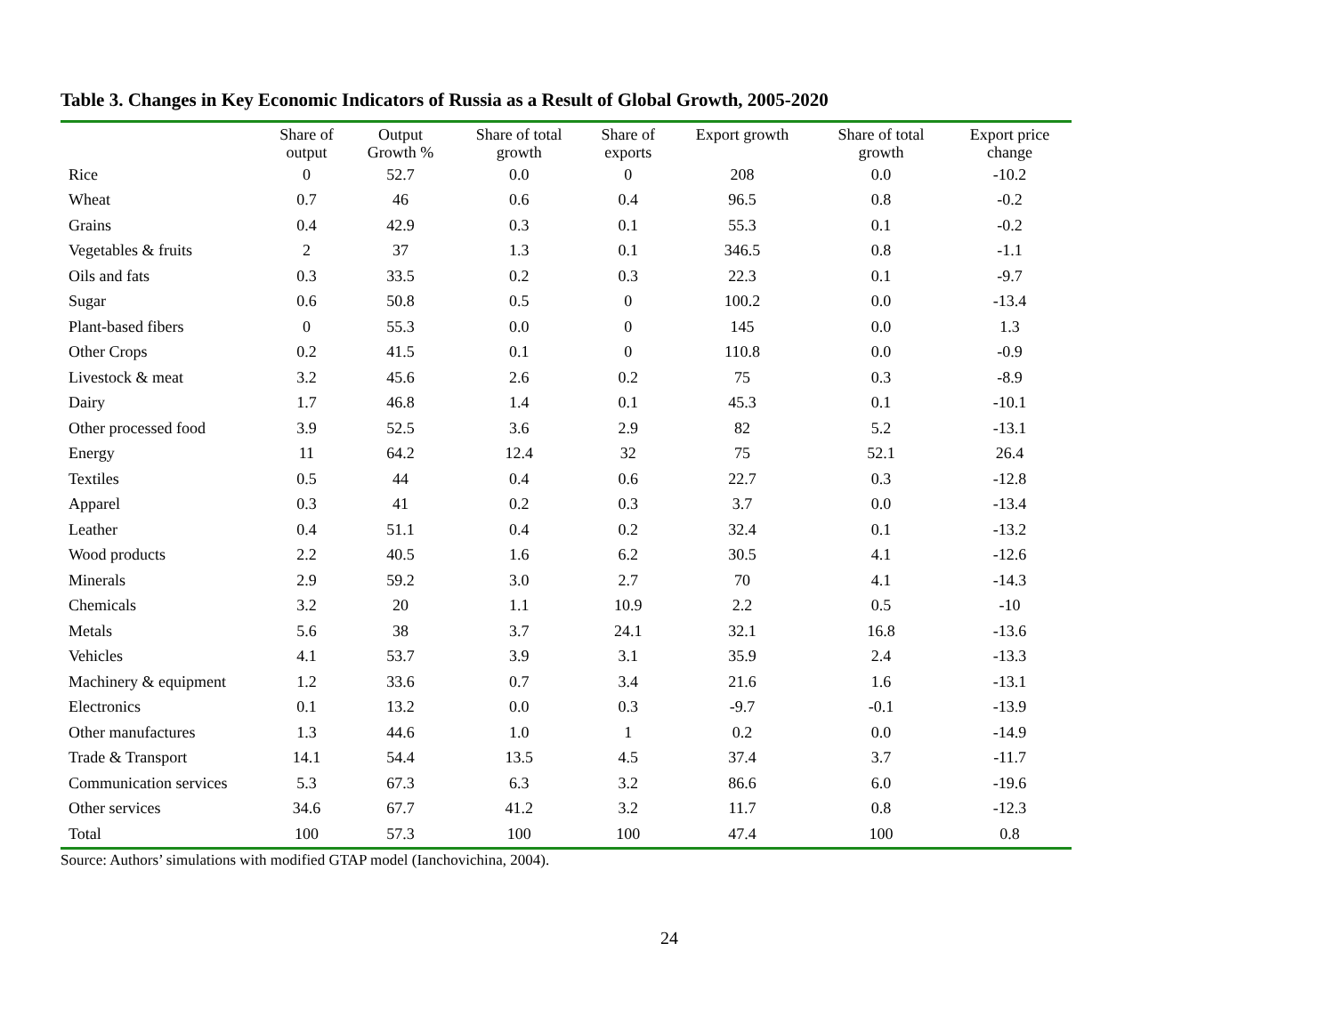Table 3. Changes in Key Economic Indicators of Russia as a Result of Global Growth, 2005-2020
| | Share of output | Output Growth % | Share of total growth | Share of exports | Export growth | Share of total growth | Export price change |
| --- | --- | --- | --- | --- | --- | --- | --- |
| Rice | 0 | 52.7 | 0.0 | 0 | 208 | 0.0 | -10.2 |
| Wheat | 0.7 | 46 | 0.6 | 0.4 | 96.5 | 0.8 | -0.2 |
| Grains | 0.4 | 42.9 | 0.3 | 0.1 | 55.3 | 0.1 | -0.2 |
| Vegetables & fruits | 2 | 37 | 1.3 | 0.1 | 346.5 | 0.8 | -1.1 |
| Oils and fats | 0.3 | 33.5 | 0.2 | 0.3 | 22.3 | 0.1 | -9.7 |
| Sugar | 0.6 | 50.8 | 0.5 | 0 | 100.2 | 0.0 | -13.4 |
| Plant-based fibers | 0 | 55.3 | 0.0 | 0 | 145 | 0.0 | 1.3 |
| Other Crops | 0.2 | 41.5 | 0.1 | 0 | 110.8 | 0.0 | -0.9 |
| Livestock & meat | 3.2 | 45.6 | 2.6 | 0.2 | 75 | 0.3 | -8.9 |
| Dairy | 1.7 | 46.8 | 1.4 | 0.1 | 45.3 | 0.1 | -10.1 |
| Other processed food | 3.9 | 52.5 | 3.6 | 2.9 | 82 | 5.2 | -13.1 |
| Energy | 11 | 64.2 | 12.4 | 32 | 75 | 52.1 | 26.4 |
| Textiles | 0.5 | 44 | 0.4 | 0.6 | 22.7 | 0.3 | -12.8 |
| Apparel | 0.3 | 41 | 0.2 | 0.3 | 3.7 | 0.0 | -13.4 |
| Leather | 0.4 | 51.1 | 0.4 | 0.2 | 32.4 | 0.1 | -13.2 |
| Wood products | 2.2 | 40.5 | 1.6 | 6.2 | 30.5 | 4.1 | -12.6 |
| Minerals | 2.9 | 59.2 | 3.0 | 2.7 | 70 | 4.1 | -14.3 |
| Chemicals | 3.2 | 20 | 1.1 | 10.9 | 2.2 | 0.5 | -10 |
| Metals | 5.6 | 38 | 3.7 | 24.1 | 32.1 | 16.8 | -13.6 |
| Vehicles | 4.1 | 53.7 | 3.9 | 3.1 | 35.9 | 2.4 | -13.3 |
| Machinery & equipment | 1.2 | 33.6 | 0.7 | 3.4 | 21.6 | 1.6 | -13.1 |
| Electronics | 0.1 | 13.2 | 0.0 | 0.3 | -9.7 | -0.1 | -13.9 |
| Other manufactures | 1.3 | 44.6 | 1.0 | 1 | 0.2 | 0.0 | -14.9 |
| Trade & Transport | 14.1 | 54.4 | 13.5 | 4.5 | 37.4 | 3.7 | -11.7 |
| Communication services | 5.3 | 67.3 | 6.3 | 3.2 | 86.6 | 6.0 | -19.6 |
| Other services | 34.6 | 67.7 | 41.2 | 3.2 | 11.7 | 0.8 | -12.3 |
| Total | 100 | 57.3 | 100 | 100 | 47.4 | 100 | 0.8 |
Source: Authors’ simulations with modified GTAP model (Ianchovichina, 2004).
24